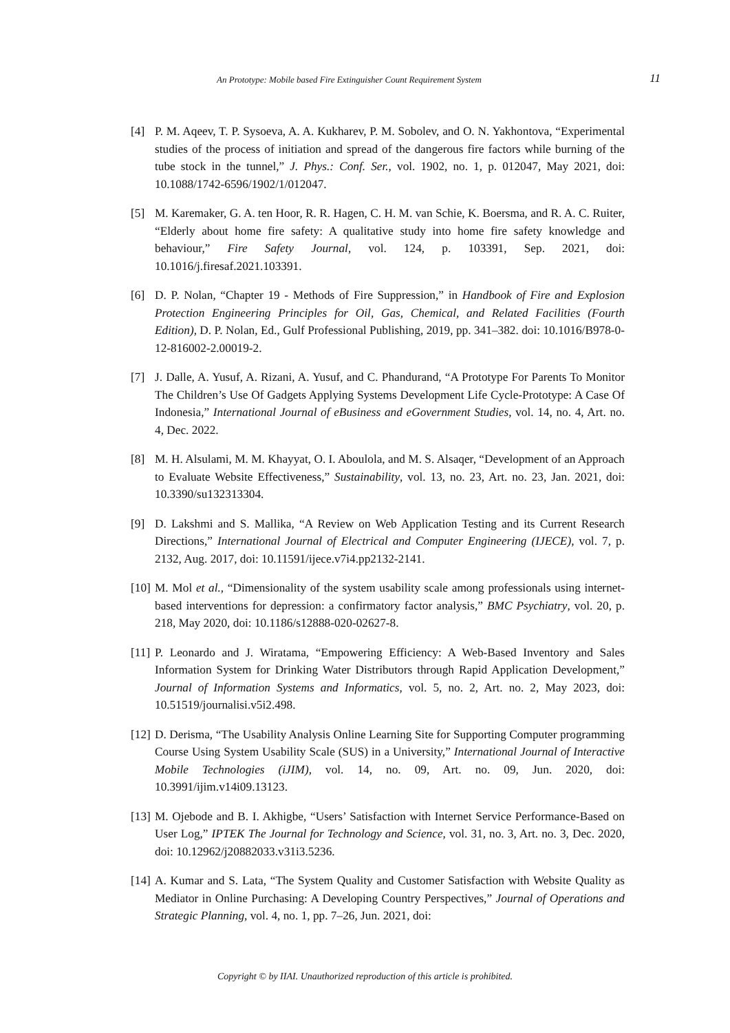An Prototype: Mobile based Fire Extinguisher Count Requirement System 11
[4] P. M. Aqeev, T. P. Sysoeva, A. A. Kukharev, P. M. Sobolev, and O. N. Yakhontova, “Experimental studies of the process of initiation and spread of the dangerous fire factors while burning of the tube stock in the tunnel,” J. Phys.: Conf. Ser., vol. 1902, no. 1, p. 012047, May 2021, doi: 10.1088/1742-6596/1902/1/012047.
[5] M. Karemaker, G. A. ten Hoor, R. R. Hagen, C. H. M. van Schie, K. Boersma, and R. A. C. Ruiter, “Elderly about home fire safety: A qualitative study into home fire safety knowledge and behaviour,” Fire Safety Journal, vol. 124, p. 103391, Sep. 2021, doi: 10.1016/j.firesaf.2021.103391.
[6] D. P. Nolan, “Chapter 19 - Methods of Fire Suppression,” in Handbook of Fire and Explosion Protection Engineering Principles for Oil, Gas, Chemical, and Related Facilities (Fourth Edition), D. P. Nolan, Ed., Gulf Professional Publishing, 2019, pp. 341–382. doi: 10.1016/B978-0-12-816002-2.00019-2.
[7] J. Dalle, A. Yusuf, A. Rizani, A. Yusuf, and C. Phandurand, “A Prototype For Parents To Monitor The Children’s Use Of Gadgets Applying Systems Development Life Cycle-Prototype: A Case Of Indonesia,” International Journal of eBusiness and eGovernment Studies, vol. 14, no. 4, Art. no. 4, Dec. 2022.
[8] M. H. Alsulami, M. M. Khayyat, O. I. Aboulola, and M. S. Alsaqer, “Development of an Approach to Evaluate Website Effectiveness,” Sustainability, vol. 13, no. 23, Art. no. 23, Jan. 2021, doi: 10.3390/su132313304.
[9] D. Lakshmi and S. Mallika, “A Review on Web Application Testing and its Current Research Directions,” International Journal of Electrical and Computer Engineering (IJECE), vol. 7, p. 2132, Aug. 2017, doi: 10.11591/ijece.v7i4.pp2132-2141.
[10] M. Mol et al., “Dimensionality of the system usability scale among professionals using internet-based interventions for depression: a confirmatory factor analysis,” BMC Psychiatry, vol. 20, p. 218, May 2020, doi: 10.1186/s12888-020-02627-8.
[11] P. Leonardo and J. Wiratama, “Empowering Efficiency: A Web-Based Inventory and Sales Information System for Drinking Water Distributors through Rapid Application Development,” Journal of Information Systems and Informatics, vol. 5, no. 2, Art. no. 2, May 2023, doi: 10.51519/journalisi.v5i2.498.
[12] D. Derisma, “The Usability Analysis Online Learning Site for Supporting Computer programming Course Using System Usability Scale (SUS) in a University,” International Journal of Interactive Mobile Technologies (iJIM), vol. 14, no. 09, Art. no. 09, Jun. 2020, doi: 10.3991/ijim.v14i09.13123.
[13] M. Ojebode and B. I. Akhigbe, “Users’ Satisfaction with Internet Service Performance-Based on User Log,” IPTEK The Journal for Technology and Science, vol. 31, no. 3, Art. no. 3, Dec. 2020, doi: 10.12962/j20882033.v31i3.5236.
[14] A. Kumar and S. Lata, “The System Quality and Customer Satisfaction with Website Quality as Mediator in Online Purchasing: A Developing Country Perspectives,” Journal of Operations and Strategic Planning, vol. 4, no. 1, pp. 7–26, Jun. 2021, doi:
Copyright © by IIAI. Unauthorized reproduction of this article is prohibited.